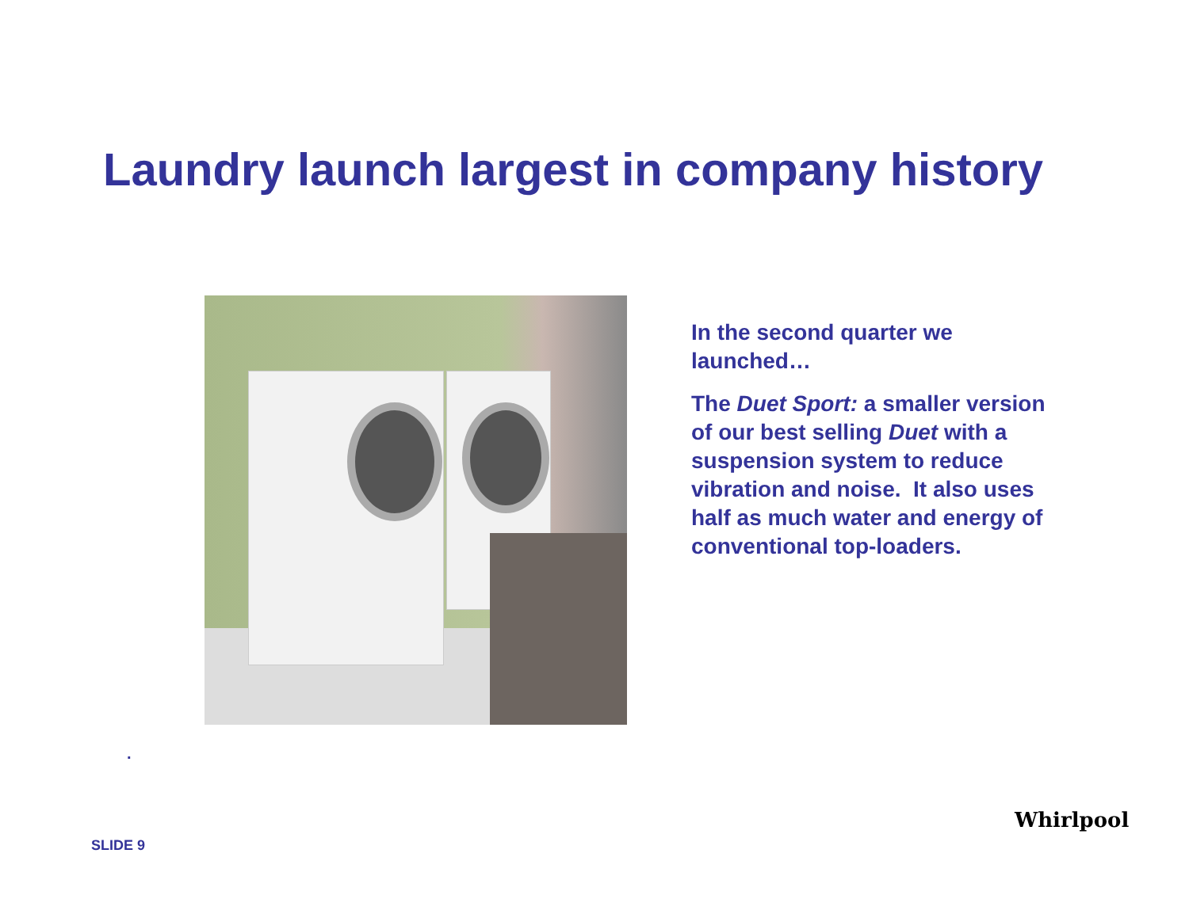Laundry launch largest in company history
In the second quarter we launched…
The Duet Sport: a smaller version of our best selling Duet with a suspension system to reduce vibration and noise. It also uses half as much water and energy of conventional top-loaders.
.
SLIDE 9
Whirlpool